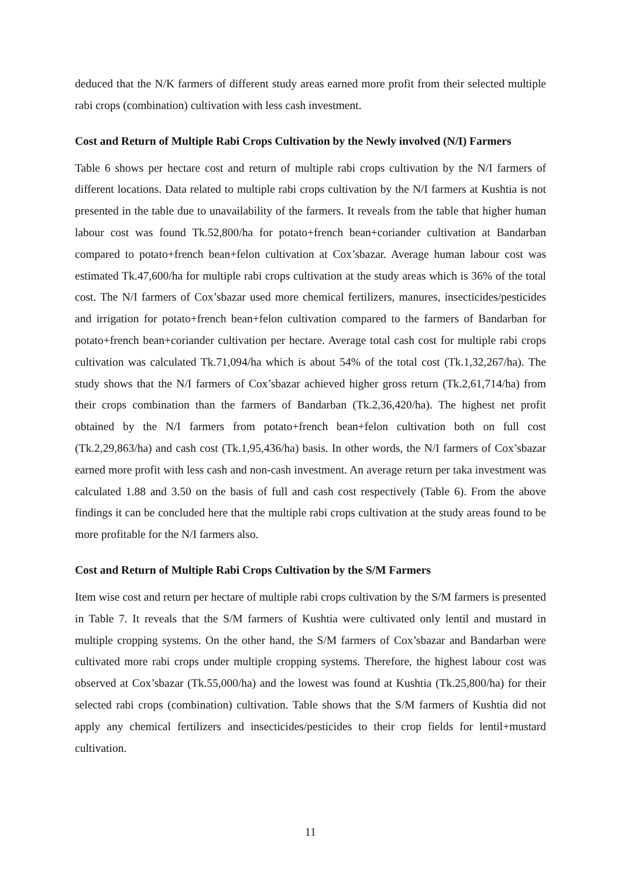deduced that the N/K farmers of different study areas earned more profit from their selected multiple rabi crops (combination) cultivation with less cash investment.
Cost and Return of Multiple Rabi Crops Cultivation by the Newly involved (N/I) Farmers
Table 6 shows per hectare cost and return of multiple rabi crops cultivation by the N/I farmers of different locations. Data related to multiple rabi crops cultivation by the N/I farmers at Kushtia is not presented in the table due to unavailability of the farmers. It reveals from the table that higher human labour cost was found Tk.52,800/ha for potato+french bean+coriander cultivation at Bandarban compared to potato+french bean+felon cultivation at Cox’sbazar. Average human labour cost was estimated Tk.47,600/ha for multiple rabi crops cultivation at the study areas which is 36% of the total cost. The N/I farmers of Cox’sbazar used more chemical fertilizers, manures, insecticides/pesticides and irrigation for potato+french bean+felon cultivation compared to the farmers of Bandarban for potato+french bean+coriander cultivation per hectare. Average total cash cost for multiple rabi crops cultivation was calculated Tk.71,094/ha which is about 54% of the total cost (Tk.1,32,267/ha). The study shows that the N/I farmers of Cox’sbazar achieved higher gross return (Tk.2,61,714/ha) from their crops combination than the farmers of Bandarban (Tk.2,36,420/ha). The highest net profit obtained by the N/I farmers from potato+french bean+felon cultivation both on full cost (Tk.2,29,863/ha) and cash cost (Tk.1,95,436/ha) basis. In other words, the N/I farmers of Cox’sbazar earned more profit with less cash and non-cash investment. An average return per taka investment was calculated 1.88 and 3.50 on the basis of full and cash cost respectively (Table 6). From the above findings it can be concluded here that the multiple rabi crops cultivation at the study areas found to be more profitable for the N/I farmers also.
Cost and Return of Multiple Rabi Crops Cultivation by the S/M Farmers
Item wise cost and return per hectare of multiple rabi crops cultivation by the S/M farmers is presented in Table 7. It reveals that the S/M farmers of Kushtia were cultivated only lentil and mustard in multiple cropping systems. On the other hand, the S/M farmers of Cox’sbazar and Bandarban were cultivated more rabi crops under multiple cropping systems. Therefore, the highest labour cost was observed at Cox’sbazar (Tk.55,000/ha) and the lowest was found at Kushtia (Tk.25,800/ha) for their selected rabi crops (combination) cultivation. Table shows that the S/M farmers of Kushtia did not apply any chemical fertilizers and insecticides/pesticides to their crop fields for lentil+mustard cultivation.
11